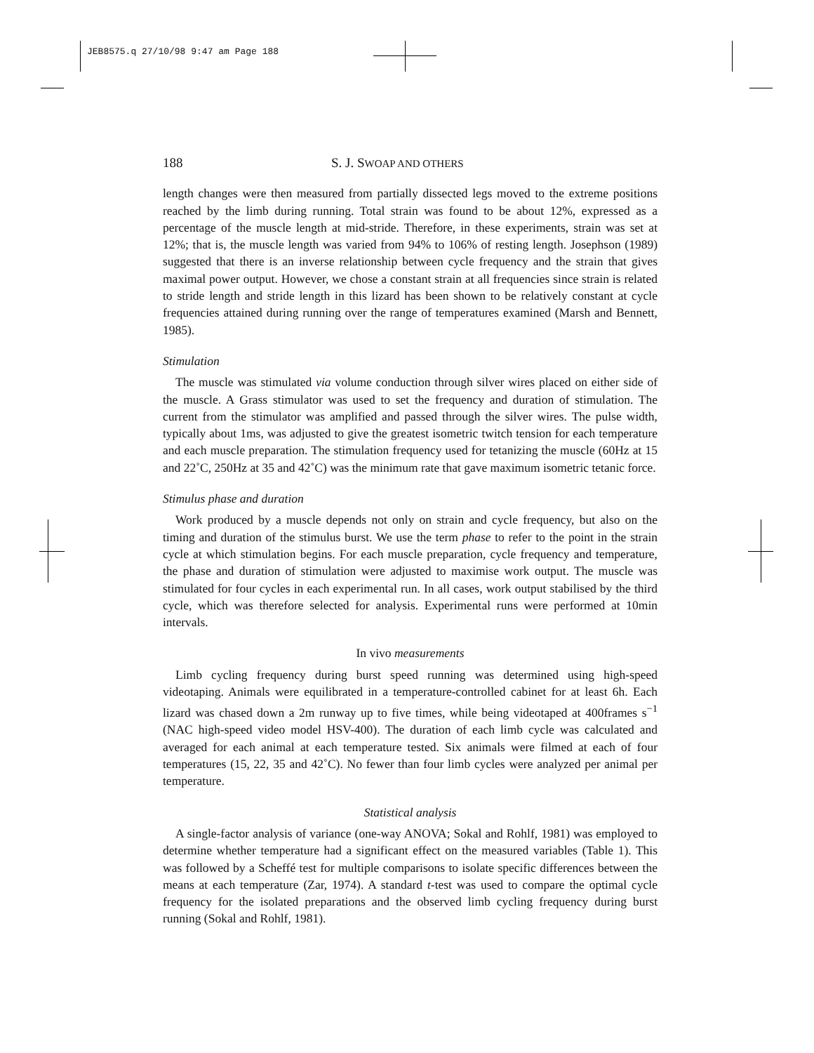JEB8575.q 27/10/98 9:47 am Page 188
188 S. J. SWOAP AND OTHERS
length changes were then measured from partially dissected legs moved to the extreme positions reached by the limb during running. Total strain was found to be about 12%, expressed as a percentage of the muscle length at mid-stride. Therefore, in these experiments, strain was set at 12%; that is, the muscle length was varied from 94% to 106% of resting length. Josephson (1989) suggested that there is an inverse relationship between cycle frequency and the strain that gives maximal power output. However, we chose a constant strain at all frequencies since strain is related to stride length and stride length in this lizard has been shown to be relatively constant at cycle frequencies attained during running over the range of temperatures examined (Marsh and Bennett, 1985).
Stimulation
The muscle was stimulated via volume conduction through silver wires placed on either side of the muscle. A Grass stimulator was used to set the frequency and duration of stimulation. The current from the stimulator was amplified and passed through the silver wires. The pulse width, typically about 1ms, was adjusted to give the greatest isometric twitch tension for each temperature and each muscle preparation. The stimulation frequency used for tetanizing the muscle (60Hz at 15 and 22˚C, 250Hz at 35 and 42˚C) was the minimum rate that gave maximum isometric tetanic force.
Stimulus phase and duration
Work produced by a muscle depends not only on strain and cycle frequency, but also on the timing and duration of the stimulus burst. We use the term phase to refer to the point in the strain cycle at which stimulation begins. For each muscle preparation, cycle frequency and temperature, the phase and duration of stimulation were adjusted to maximise work output. The muscle was stimulated for four cycles in each experimental run. In all cases, work output stabilised by the third cycle, which was therefore selected for analysis. Experimental runs were performed at 10min intervals.
In vivo measurements
Limb cycling frequency during burst speed running was determined using high-speed videotaping. Animals were equilibrated in a temperature-controlled cabinet for at least 6h. Each lizard was chased down a 2m runway up to five times, while being videotaped at 400frames s<sup>−1</sup> (NAC high-speed video model HSV-400). The duration of each limb cycle was calculated and averaged for each animal at each temperature tested. Six animals were filmed at each of four temperatures (15, 22, 35 and 42˚C). No fewer than four limb cycles were analyzed per animal per temperature.
Statistical analysis
A single-factor analysis of variance (one-way ANOVA; Sokal and Rohlf, 1981) was employed to determine whether temperature had a significant effect on the measured variables (Table 1). This was followed by a Scheffé test for multiple comparisons to isolate specific differences between the means at each temperature (Zar, 1974). A standard t-test was used to compare the optimal cycle frequency for the isolated preparations and the observed limb cycling frequency during burst running (Sokal and Rohlf, 1981).